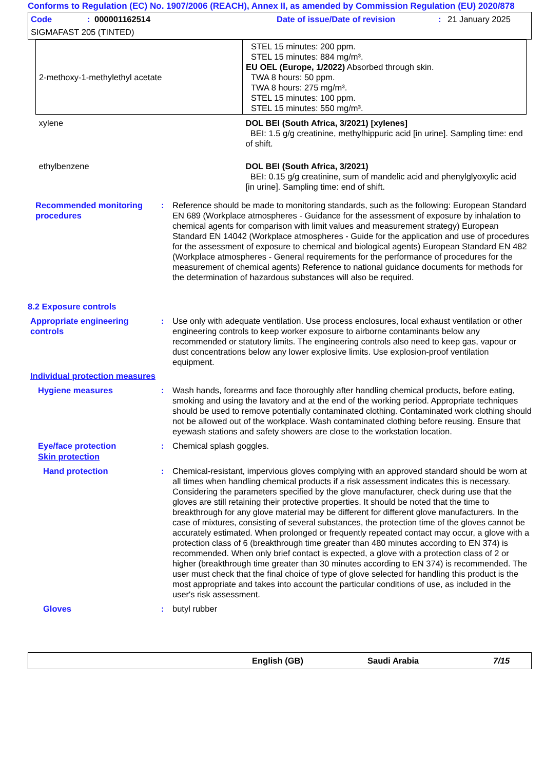Conforms to Regulation (EC) No. 1907/2006 (REACH), Annex II, as amended by Commission Regulation (EU) 2020/878
Code: 000001162514 Date of issue/Date of revision: 21 January 2025
SIGMAFAST 205 (TINTED)
| 2-methoxy-1-methylethyl acetate | STEL 15 minutes: 200 ppm. STEL 15 minutes: 884 mg/m³. EU OEL (Europe, 1/2022) Absorbed through skin. TWA 8 hours: 50 ppm. TWA 8 hours: 275 mg/m³. STEL 15 minutes: 100 ppm. STEL 15 minutes: 550 mg/m³. |
| xylene | DOL BEI (South Africa, 3/2021) [xylenes] BEI: 1.5 g/g creatinine, methylhippuric acid [in urine]. Sampling time: end of shift. |
| ethylbenzene | DOL BEI (South Africa, 3/2021) BEI: 0.15 g/g creatinine, sum of mandelic acid and phenylglyoxylic acid [in urine]. Sampling time: end of shift. |
Recommended monitoring procedures
: Reference should be made to monitoring standards, such as the following: European Standard EN 689 (Workplace atmospheres - Guidance for the assessment of exposure by inhalation to chemical agents for comparison with limit values and measurement strategy) European Standard EN 14042 (Workplace atmospheres - Guide for the application and use of procedures for the assessment of exposure to chemical and biological agents) European Standard EN 482 (Workplace atmospheres - General requirements for the performance of procedures for the measurement of chemical agents) Reference to national guidance documents for methods for the determination of hazardous substances will also be required.
8.2 Exposure controls
Appropriate engineering controls
: Use only with adequate ventilation. Use process enclosures, local exhaust ventilation or other engineering controls to keep worker exposure to airborne contaminants below any recommended or statutory limits. The engineering controls also need to keep gas, vapour or dust concentrations below any lower explosive limits. Use explosion-proof ventilation equipment.
Individual protection measures
Hygiene measures : Wash hands, forearms and face thoroughly after handling chemical products, before eating, smoking and using the lavatory and at the end of the working period. Appropriate techniques should be used to remove potentially contaminated clothing. Contaminated work clothing should not be allowed out of the workplace. Wash contaminated clothing before reusing. Ensure that eyewash stations and safety showers are close to the workstation location.
Eye/face protection : Chemical splash goggles.
Skin protection
Hand protection : Chemical-resistant, impervious gloves complying with an approved standard should be worn at all times when handling chemical products if a risk assessment indicates this is necessary. Considering the parameters specified by the glove manufacturer, check during use that the gloves are still retaining their protective properties. It should be noted that the time to breakthrough for any glove material may be different for different glove manufacturers. In the case of mixtures, consisting of several substances, the protection time of the gloves cannot be accurately estimated. When prolonged or frequently repeated contact may occur, a glove with a protection class of 6 (breakthrough time greater than 480 minutes according to EN 374) is recommended. When only brief contact is expected, a glove with a protection class of 2 or higher (breakthrough time greater than 30 minutes according to EN 374) is recommended. The user must check that the final choice of type of glove selected for handling this product is the most appropriate and takes into account the particular conditions of use, as included in the user's risk assessment.
Gloves : butyl rubber
English (GB) Saudi Arabia 7/15